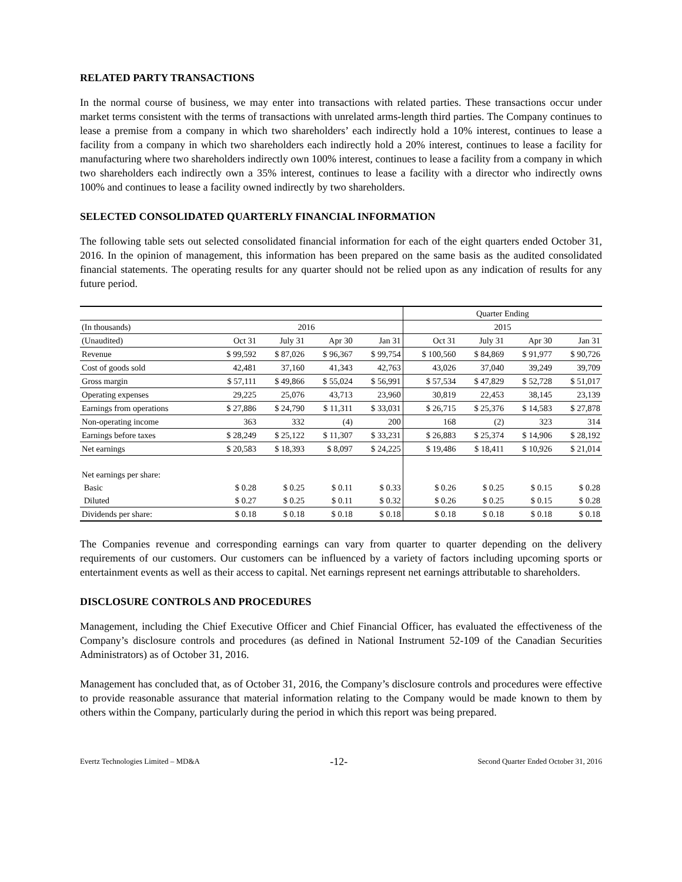RELATED PARTY TRANSACTIONS
In the normal course of business, we may enter into transactions with related parties. These transactions occur under market terms consistent with the terms of transactions with unrelated arms-length third parties. The Company continues to lease a premise from a company in which two shareholders’ each indirectly hold a 10% interest, continues to lease a facility from a company in which two shareholders each indirectly hold a 20% interest, continues to lease a facility for manufacturing where two shareholders indirectly own 100% interest, continues to lease a facility from a company in which two shareholders each indirectly own a 35% interest, continues to lease a facility with a director who indirectly owns 100% and continues to lease a facility owned indirectly by two shareholders.
SELECTED CONSOLIDATED QUARTERLY FINANCIAL INFORMATION
The following table sets out selected consolidated financial information for each of the eight quarters ended October 31, 2016. In the opinion of management, this information has been prepared on the same basis as the audited consolidated financial statements. The operating results for any quarter should not be relied upon as any indication of results for any future period.
| | | | | | Quarter Ending | | | |
| (In thousands) | 2016 | | | | 2015 | | | |
| (Unaudited) | Oct 31 | July 31 | Apr 30 | Jan 31 | Oct 31 | July 31 | Apr 30 | Jan 31 |
| Revenue | $ 99,592 | $ 87,026 | $ 96,367 | $ 99,754 | $ 100,560 | $ 84,869 | $ 91,977 | $ 90,726 |
| Cost of goods sold | 42,481 | 37,160 | 41,343 | 42,763 | 43,026 | 37,040 | 39,249 | 39,709 |
| Gross margin | $ 57,111 | $ 49,866 | $ 55,024 | $ 56,991 | $ 57,534 | $ 47,829 | $ 52,728 | $ 51,017 |
| Operating expenses | 29,225 | 25,076 | 43,713 | 23,960 | 30,819 | 22,453 | 38,145 | 23,139 |
| Earnings from operations | $ 27,886 | $ 24,790 | $ 11,311 | $ 33,031 | $ 26,715 | $ 25,376 | $ 14,583 | $ 27,878 |
| Non-operating income | 363 | 332 | (4) | 200 | 168 | (2) | 323 | 314 |
| Earnings before taxes | $ 28,249 | $ 25,122 | $ 11,307 | $ 33,231 | $ 26,883 | $ 25,374 | $ 14,906 | $ 28,192 |
| Net earnings | $ 20,583 | $ 18,393 | $ 8,097 | $ 24,225 | $ 19,486 | $ 18,411 | $ 10,926 | $ 21,014 |
| Net earnings per share: | | | | | | | | |
| Basic | $ 0.28 | $ 0.25 | $ 0.11 | $ 0.33 | $ 0.26 | $ 0.25 | $ 0.15 | $ 0.28 |
| Diluted | $ 0.27 | $ 0.25 | $ 0.11 | $ 0.32 | $ 0.26 | $ 0.25 | $ 0.15 | $ 0.28 |
| Dividends per share: | $ 0.18 | $ 0.18 | $ 0.18 | $ 0.18 | $ 0.18 | $ 0.18 | $ 0.18 | $ 0.18 |
The Companies revenue and corresponding earnings can vary from quarter to quarter depending on the delivery requirements of our customers. Our customers can be influenced by a variety of factors including upcoming sports or entertainment events as well as their access to capital. Net earnings represent net earnings attributable to shareholders.
DISCLOSURE CONTROLS AND PROCEDURES
Management, including the Chief Executive Officer and Chief Financial Officer, has evaluated the effectiveness of the Company’s disclosure controls and procedures (as defined in National Instrument 52-109 of the Canadian Securities Administrators) as of October 31, 2016.
Management has concluded that, as of October 31, 2016, the Company’s disclosure controls and procedures were effective to provide reasonable assurance that material information relating to the Company would be made known to them by others within the Company, particularly during the period in which this report was being prepared.
Evertz Technologies Limited – MD&A -12- Second Quarter Ended October 31, 2016